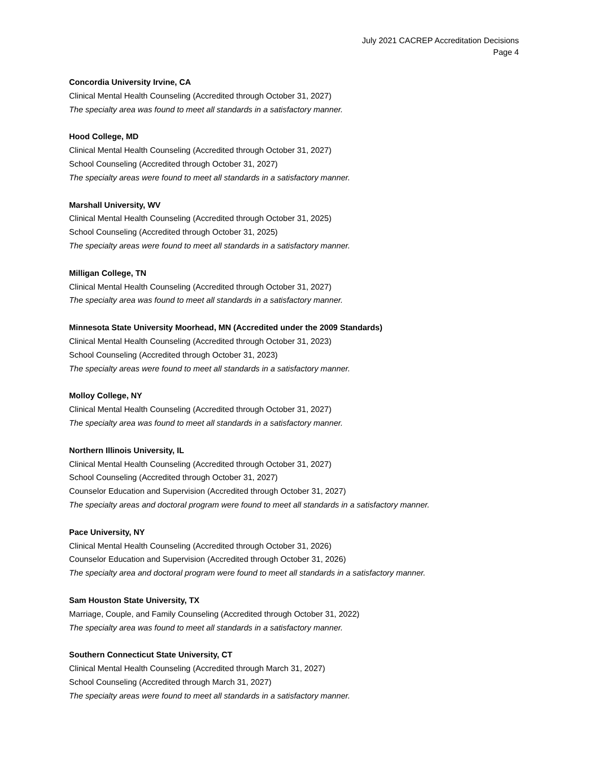July 2021 CACREP Accreditation Decisions
Page 4
Concordia University Irvine, CA
Clinical Mental Health Counseling (Accredited through October 31, 2027)
The specialty area was found to meet all standards in a satisfactory manner.
Hood College, MD
Clinical Mental Health Counseling (Accredited through October 31, 2027)
School Counseling (Accredited through October 31, 2027)
The specialty areas were found to meet all standards in a satisfactory manner.
Marshall University, WV
Clinical Mental Health Counseling (Accredited through October 31, 2025)
School Counseling (Accredited through October 31, 2025)
The specialty areas were found to meet all standards in a satisfactory manner.
Milligan College, TN
Clinical Mental Health Counseling (Accredited through October 31, 2027)
The specialty area was found to meet all standards in a satisfactory manner.
Minnesota State University Moorhead, MN (Accredited under the 2009 Standards)
Clinical Mental Health Counseling (Accredited through October 31, 2023)
School Counseling (Accredited through October 31, 2023)
The specialty areas were found to meet all standards in a satisfactory manner.
Molloy College, NY
Clinical Mental Health Counseling (Accredited through October 31, 2027)
The specialty area was found to meet all standards in a satisfactory manner.
Northern Illinois University, IL
Clinical Mental Health Counseling (Accredited through October 31, 2027)
School Counseling (Accredited through October 31, 2027)
Counselor Education and Supervision (Accredited through October 31, 2027)
The specialty areas and doctoral program were found to meet all standards in a satisfactory manner.
Pace University, NY
Clinical Mental Health Counseling (Accredited through October 31, 2026)
Counselor Education and Supervision (Accredited through October 31, 2026)
The specialty area and doctoral program were found to meet all standards in a satisfactory manner.
Sam Houston State University, TX
Marriage, Couple, and Family Counseling (Accredited through October 31, 2022)
The specialty area was found to meet all standards in a satisfactory manner.
Southern Connecticut State University, CT
Clinical Mental Health Counseling (Accredited through March 31, 2027)
School Counseling (Accredited through March 31, 2027)
The specialty areas were found to meet all standards in a satisfactory manner.